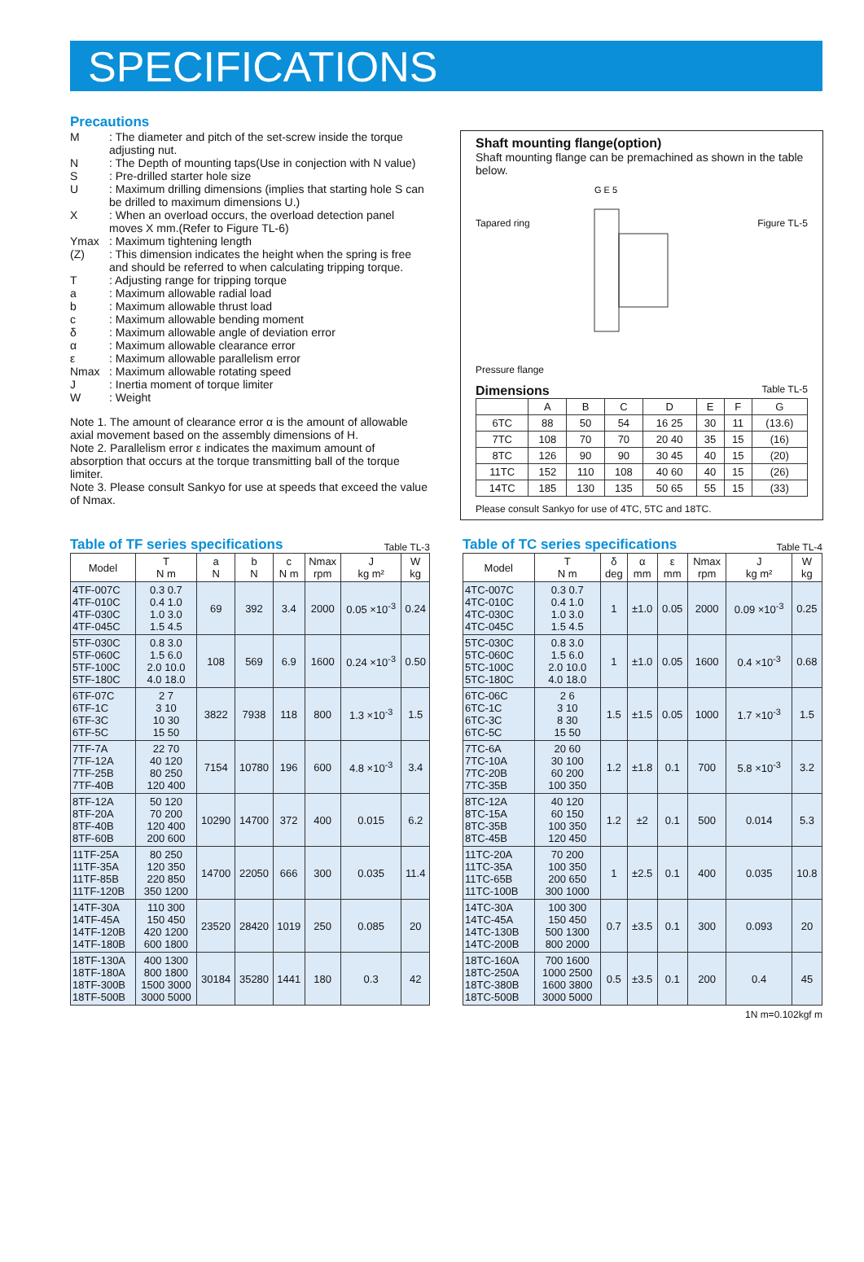SPECIFICATIONS
Precautions
M: The diameter and pitch of the set-screw inside the torque adjusting nut.
N: The Depth of mounting taps(Use in conjection with N value)
S: Pre-drilled starter hole size
U: Maximum drilling dimensions (implies that starting hole S can be drilled to maximum dimensions U.)
X: When an overload occurs, the overload detection panel moves X mm.(Refer to Figure TL-6)
Ymax: Maximum tightening length
(Z): This dimension indicates the height when the spring is free and should be referred to when calculating tripping torque.
T: Adjusting range for tripping torque
a: Maximum allowable radial load
b: Maximum allowable thrust load
c: Maximum allowable bending moment
δ: Maximum allowable angle of deviation error
α: Maximum allowable clearance error
ε: Maximum allowable parallelism error
Nmax: Maximum allowable rotating speed
J: Inertia moment of torque limiter
W: Weight
Note 1. The amount of clearance error α is the amount of allowable axial movement based on the assembly dimensions of H.
Note 2. Parallelism error ε indicates the maximum amount of absorption that occurs at the torque transmitting ball of the torque limiter.
Note 3. Please consult Sankyo for use at speeds that exceed the value of Nmax.
Shaft mounting flange(option)
Shaft mounting flange can be premachined as shown in the table below.
Tapared ring
G E 5
Figure TL-5
Pressure flange
Dimensions Table TL-5
| | A | B | C | D | E | F | G |
| --- | --- | --- | --- | --- | --- | --- | --- |
| 6TC | 88 | 50 | 54 | 16 25 | 30 | 11 | (13.6) |
| 7TC | 108 | 70 | 70 | 20 40 | 35 | 15 | (16) |
| 8TC | 126 | 90 | 90 | 30 45 | 40 | 15 | (20) |
| 11TC | 152 | 110 | 108 | 40 60 | 40 | 15 | (26) |
| 14TC | 185 | 130 | 135 | 50 65 | 55 | 15 | (33) |
Please consult Sankyo for use of 4TC, 5TC and 18TC.
Table of TF series specifications
Table TL-3
| Model | T N m | a N | b N | c N m | Nmax rpm | J kg m² | W kg |
| --- | --- | --- | --- | --- | --- | --- | --- |
| 4TF-007C 4TF-010C 4TF-030C 4TF-045C | 0.3 0.7 0.4 1.0 1.0 3.0 1.5 4.5 | 69 | 392 | 3.4 | 2000 | 0.05 ×10<sup>-3</sup> | 0.24 |
| 5TF-030C 5TF-060C 5TF-100C 5TF-180C | 0.8 3.0 1.5 6.0 2.0 10.0 4.0 18.0 | 108 | 569 | 6.9 | 1600 | 0.24 ×10<sup>-3</sup> | 0.50 |
| 6TF-07C 6TF-1C 6TF-3C 6TF-5C | 2 7 3 10 10 30 15 50 | 3822 | 7938 | 118 | 800 | 1.3 ×10<sup>-3</sup> | 1.5 |
| 7TF-7A 7TF-12A 7TF-25B 7TF-40B | 22 70 40 120 80 250 120 400 | 7154 | 10780 | 196 | 600 | 4.8 ×10<sup>-3</sup> | 3.4 |
| 8TF-12A 8TF-20A 8TF-40B 8TF-60B | 50 120 70 200 120 400 200 600 | 10290 | 14700 | 372 | 400 | 0.015 | 6.2 |
| 11TF-25A 11TF-35A 11TF-85B 11TF-120B | 80 250 120 350 220 850 350 1200 | 14700 | 22050 | 666 | 300 | 0.035 | 11.4 |
| 14TF-30A 14TF-45A 14TF-120B 14TF-180B | 110 300 150 450 420 1200 600 1800 | 23520 | 28420 | 1019 | 250 | 0.085 | 20 |
| 18TF-130A 18TF-180A 18TF-300B 18TF-500B | 400 1300 800 1800 1500 3000 3000 5000 | 30184 | 35280 | 1441 | 180 | 0.3 | 42 |
Table of TC series specifications
Table TL-4
| Model | T N m | δ deg | α mm | ε mm | Nmax rpm | J kg m² | W kg |
| --- | --- | --- | --- | --- | --- | --- | --- |
| 4TC-007C 4TC-010C 4TC-030C 4TC-045C | 0.3 0.7 0.4 1.0 1.0 3.0 1.5 4.5 | 1 | ±1.0 | 0.05 | 2000 | 0.09 ×10<sup>-3</sup> | 0.25 |
| 5TC-030C 5TC-060C 5TC-100C 5TC-180C | 0.8 3.0 1.5 6.0 2.0 10.0 4.0 18.0 | 1 | ±1.0 | 0.05 | 1600 | 0.4 ×10<sup>-3</sup> | 0.68 |
| 6TC-06C 6TC-1C 6TC-3C 6TC-5C | 2 6 3 10 8 30 15 50 | 1.5 | ±1.5 | 0.05 | 1000 | 1.7 ×10<sup>-3</sup> | 1.5 |
| 7TC-6A 7TC-10A 7TC-20B 7TC-35B | 20 60 30 100 60 200 100 350 | 1.2 | ±1.8 | 0.1 | 700 | 5.8 ×10<sup>-3</sup> | 3.2 |
| 8TC-12A 8TC-15A 8TC-35B 8TC-45B | 40 120 60 150 100 350 120 450 | 1.2 | ±2 | 0.1 | 500 | 0.014 | 5.3 |
| 11TC-20A 11TC-35A 11TC-65B 11TC-100B | 70 200 100 350 200 650 300 1000 | 1 | ±2.5 | 0.1 | 400 | 0.035 | 10.8 |
| 14TC-30A 14TC-45A 14TC-130B 14TC-200B | 100 300 150 450 500 1300 800 2000 | 0.7 | ±3.5 | 0.1 | 300 | 0.093 | 20 |
| 18TC-160A 18TC-250A 18TC-380B 18TC-500B | 700 1600 1000 2500 1600 3800 3000 5000 | 0.5 | ±3.5 | 0.1 | 200 | 0.4 | 45 |
1N m=0.102kgf m